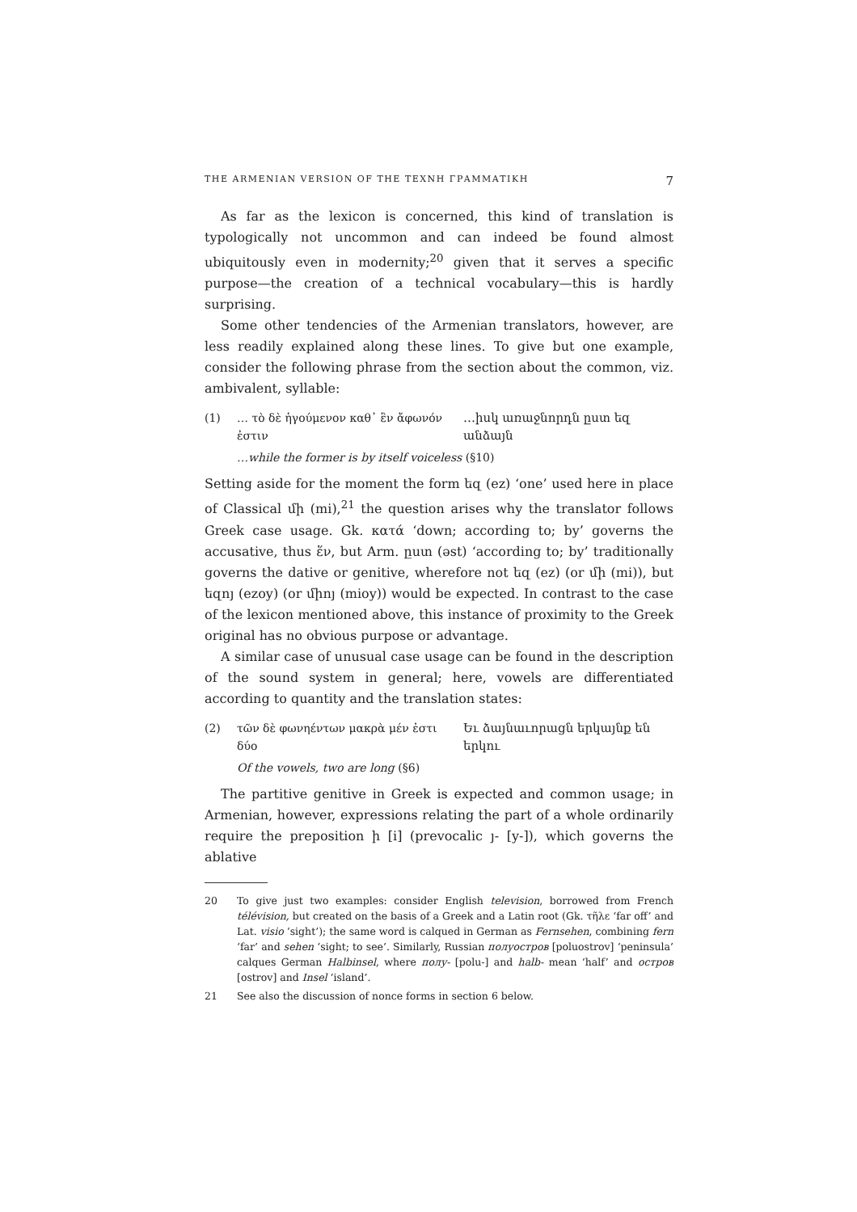THE ARMENIAN VERSION OF THE ΤΕΧΝΗ ΓΡΑΜΜΑΤΙΚΗ 7
As far as the lexicon is concerned, this kind of translation is typologically not uncommon and can indeed be found almost ubiquitously even in modernity;<sup>20</sup> given that it serves a specific purpose—the creation of a technical vocabulary—this is hardly surprising.
Some other tendencies of the Armenian translators, however, are less readily explained along these lines. To give but one example, consider the following phrase from the section about the common, viz. ambivalent, syllable:
(1) … τὸ δὲ ἡγούμενον καθ᾽ ἓν ἄφωνόν ἐστιν
…իսկ առաջնորդն ըստ եզ անձայն
…while the former is by itself voiceless (§10)
Setting aside for the moment the form եզ (ez) ‘one’ used here in place of Classical մի (mi),<sup>21</sup> the question arises why the translator follows Greek case usage. Gk. κατά ‘down; according to; by’ governs the accusative, thus ἕν, but Arm. ըստ (əst) ‘according to; by’ traditionally governs the dative or genitive, wherefore not եզ (ez) (or մի (mi)), but եզոյ (ezoy) (or միոյ (mioy)) would be expected. In contrast to the case of the lexicon mentioned above, this instance of proximity to the Greek original has no obvious purpose or advantage.
A similar case of unusual case usage can be found in the description of the sound system in general; here, vowels are differentiated according to quantity and the translation states:
(2) τῶν δὲ φωνηέντων μακρὰ μέν ἐστι δύο
Եւ ձայնաւորացն երկայնք են երկու
Of the vowels, two are long (§6)
The partitive genitive in Greek is expected and common usage; in Armenian, however, expressions relating the part of a whole ordinarily require the preposition ի [i] (prevocalic յ- [y-]), which governs the ablative
20 To give just two examples: consider English television, borrowed from French télévision, but created on the basis of a Greek and a Latin root (Gk. τῆλε ‘far off’ and Lat. visio ‘sight’); the same word is calqued in German as Fernsehen, combining fern ‘far’ and sehen ‘sight; to see’. Similarly, Russian полуостров [poluostrov] ‘peninsula’ calques German Halbinsel, where полу- [polu-] and halb- mean ‘half’ and остров [ostrov] and Insel ‘island’.
21 See also the discussion of nonce forms in section 6 below.